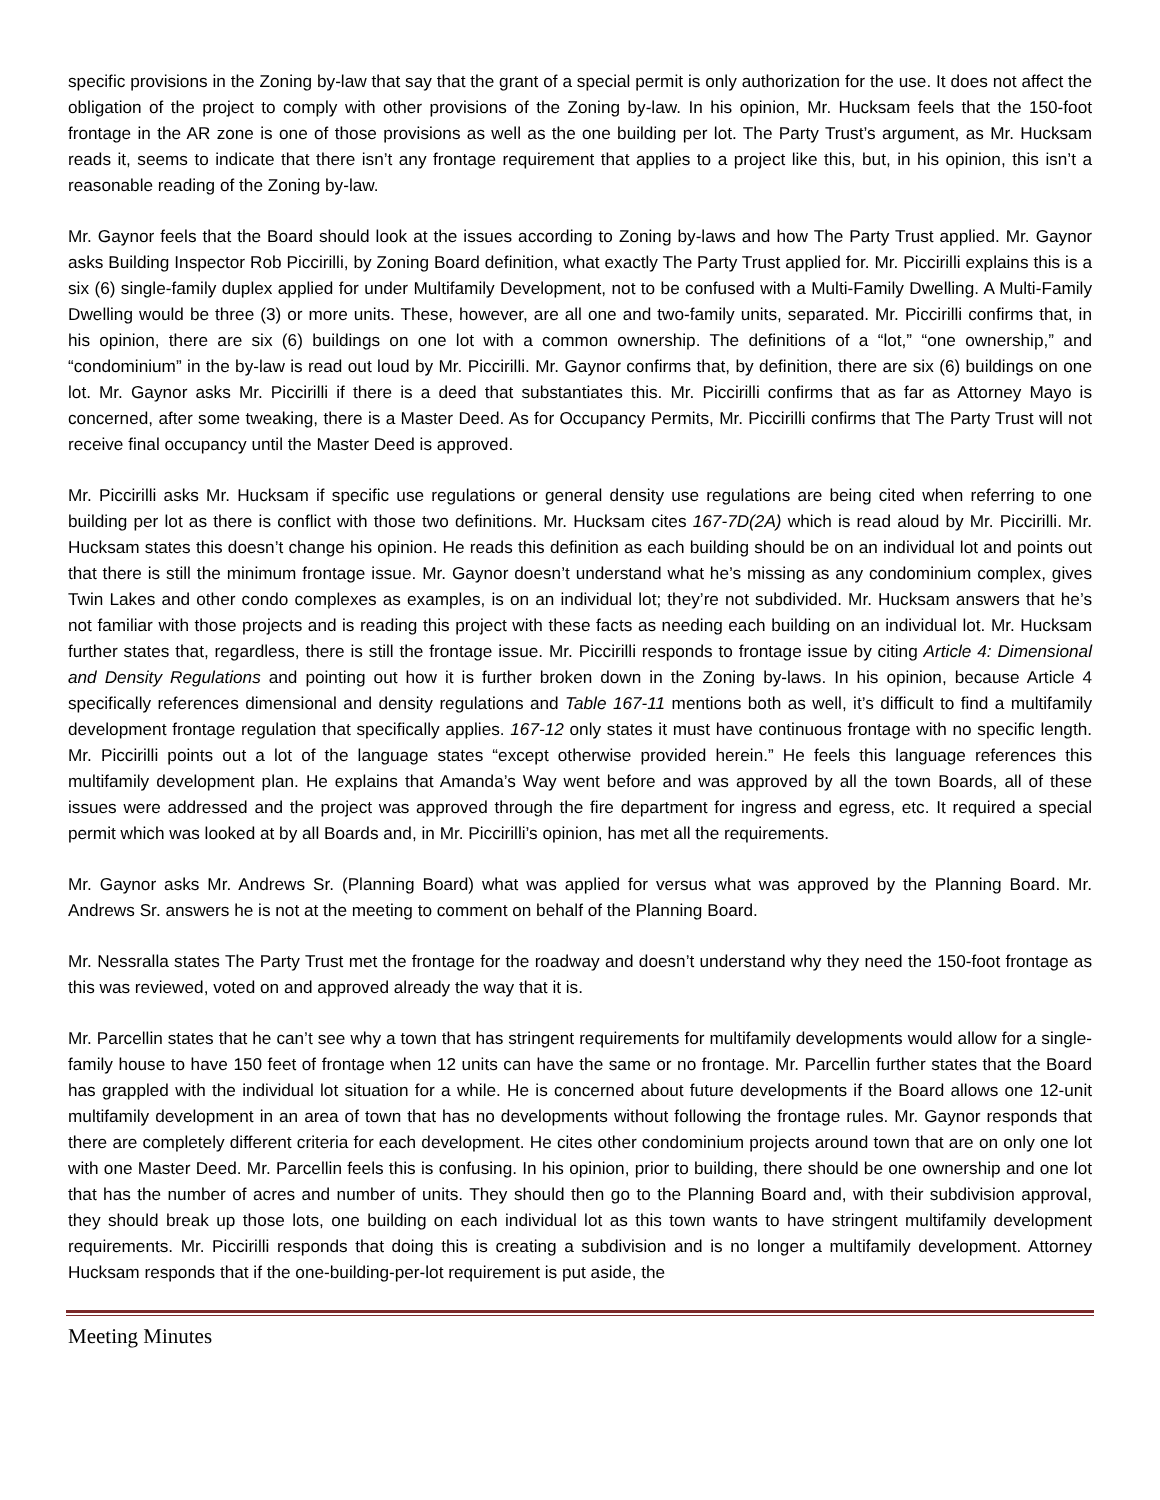specific provisions in the Zoning by-law that say that the grant of a special permit is only authorization for the use. It does not affect the obligation of the project to comply with other provisions of the Zoning by-law. In his opinion, Mr. Hucksam feels that the 150-foot frontage in the AR zone is one of those provisions as well as the one building per lot. The Party Trust’s argument, as Mr. Hucksam reads it, seems to indicate that there isn’t any frontage requirement that applies to a project like this, but, in his opinion, this isn’t a reasonable reading of the Zoning by-law.
Mr. Gaynor feels that the Board should look at the issues according to Zoning by-laws and how The Party Trust applied. Mr. Gaynor asks Building Inspector Rob Piccirilli, by Zoning Board definition, what exactly The Party Trust applied for. Mr. Piccirilli explains this is a six (6) single-family duplex applied for under Multifamily Development, not to be confused with a Multi-Family Dwelling. A Multi-Family Dwelling would be three (3) or more units. These, however, are all one and two-family units, separated. Mr. Piccirilli confirms that, in his opinion, there are six (6) buildings on one lot with a common ownership. The definitions of a “lot,” “one ownership,” and “condominium” in the by-law is read out loud by Mr. Piccirilli. Mr. Gaynor confirms that, by definition, there are six (6) buildings on one lot. Mr. Gaynor asks Mr. Piccirilli if there is a deed that substantiates this. Mr. Piccirilli confirms that as far as Attorney Mayo is concerned, after some tweaking, there is a Master Deed. As for Occupancy Permits, Mr. Piccirilli confirms that The Party Trust will not receive final occupancy until the Master Deed is approved.
Mr. Piccirilli asks Mr. Hucksam if specific use regulations or general density use regulations are being cited when referring to one building per lot as there is conflict with those two definitions. Mr. Hucksam cites 167-7D(2A) which is read aloud by Mr. Piccirilli. Mr. Hucksam states this doesn’t change his opinion. He reads this definition as each building should be on an individual lot and points out that there is still the minimum frontage issue. Mr. Gaynor doesn’t understand what he’s missing as any condominium complex, gives Twin Lakes and other condo complexes as examples, is on an individual lot; they’re not subdivided. Mr. Hucksam answers that he’s not familiar with those projects and is reading this project with these facts as needing each building on an individual lot. Mr. Hucksam further states that, regardless, there is still the frontage issue. Mr. Piccirilli responds to frontage issue by citing Article 4: Dimensional and Density Regulations and pointing out how it is further broken down in the Zoning by-laws. In his opinion, because Article 4 specifically references dimensional and density regulations and Table 167-11 mentions both as well, it’s difficult to find a multifamily development frontage regulation that specifically applies. 167-12 only states it must have continuous frontage with no specific length. Mr. Piccirilli points out a lot of the language states “except otherwise provided herein.” He feels this language references this multifamily development plan. He explains that Amanda’s Way went before and was approved by all the town Boards, all of these issues were addressed and the project was approved through the fire department for ingress and egress, etc. It required a special permit which was looked at by all Boards and, in Mr. Piccirilli’s opinion, has met all the requirements.
Mr. Gaynor asks Mr. Andrews Sr. (Planning Board) what was applied for versus what was approved by the Planning Board. Mr. Andrews Sr. answers he is not at the meeting to comment on behalf of the Planning Board.
Mr. Nessralla states The Party Trust met the frontage for the roadway and doesn’t understand why they need the 150-foot frontage as this was reviewed, voted on and approved already the way that it is.
Mr. Parcellin states that he can’t see why a town that has stringent requirements for multifamily developments would allow for a single-family house to have 150 feet of frontage when 12 units can have the same or no frontage. Mr. Parcellin further states that the Board has grappled with the individual lot situation for a while. He is concerned about future developments if the Board allows one 12-unit multifamily development in an area of town that has no developments without following the frontage rules. Mr. Gaynor responds that there are completely different criteria for each development. He cites other condominium projects around town that are on only one lot with one Master Deed. Mr. Parcellin feels this is confusing. In his opinion, prior to building, there should be one ownership and one lot that has the number of acres and number of units. They should then go to the Planning Board and, with their subdivision approval, they should break up those lots, one building on each individual lot as this town wants to have stringent multifamily development requirements. Mr. Piccirilli responds that doing this is creating a subdivision and is no longer a multifamily development. Attorney Hucksam responds that if the one-building-per-lot requirement is put aside, the
Meeting Minutes